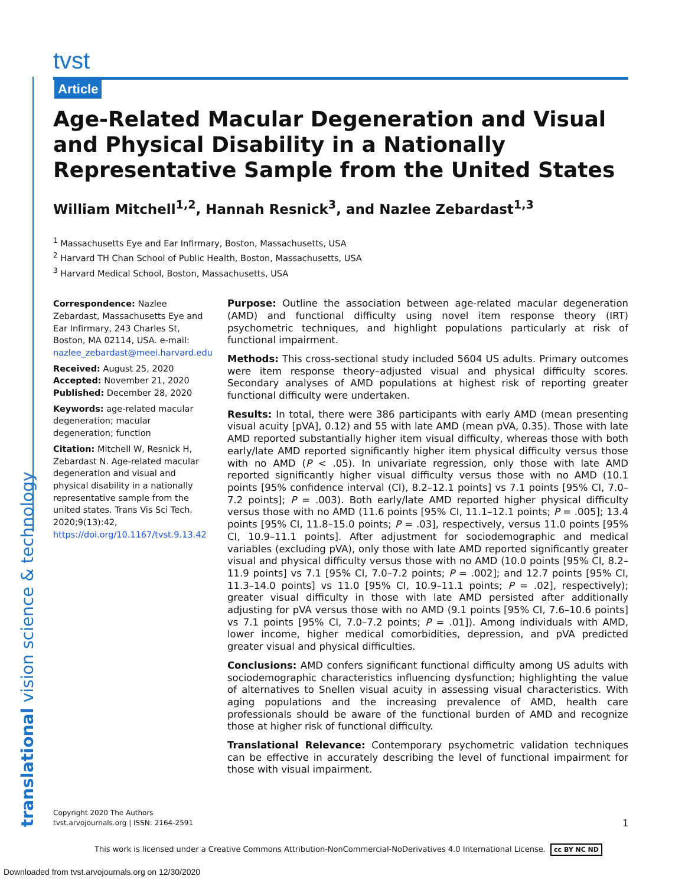translational vision science & technology
tvst
Article
Age-Related Macular Degeneration and Visual and Physical Disability in a Nationally Representative Sample from the United States
William Mitchell<sup>1,2</sup>, Hannah Resnick<sup>3</sup>, and Nazlee Zebardast<sup>1,3</sup>
<sup>1</sup> Massachusetts Eye and Ear Infirmary, Boston, Massachusetts, USA
<sup>2</sup> Harvard TH Chan School of Public Health, Boston, Massachusetts, USA
<sup>3</sup> Harvard Medical School, Boston, Massachusetts, USA
Correspondence: Nazlee Zebardast, Massachusetts Eye and Ear Infirmary, 243 Charles St, Boston, MA 02114, USA. e-mail: nazlee_zebardast@meei.harvard.edu
Received: August 25, 2020
Accepted: November 21, 2020
Published: December 28, 2020
Keywords: age-related macular degeneration; macular degeneration; function
Citation: Mitchell W, Resnick H, Zebardast N. Age-related macular degeneration and visual and physical disability in a nationally representative sample from the united states. Trans Vis Sci Tech. 2020;9(13):42, https://doi.org/10.1167/tvst.9.13.42
Purpose: Outline the association between age-related macular degeneration (AMD) and functional difficulty using novel item response theory (IRT) psychometric techniques, and highlight populations particularly at risk of functional impairment.
Methods: This cross-sectional study included 5604 US adults. Primary outcomes were item response theory–adjusted visual and physical difficulty scores. Secondary analyses of AMD populations at highest risk of reporting greater functional difficulty were undertaken.
Results: In total, there were 386 participants with early AMD (mean presenting visual acuity [pVA], 0.12) and 55 with late AMD (mean pVA, 0.35). Those with late AMD reported substantially higher item visual difficulty, whereas those with both early/late AMD reported significantly higher item physical difficulty versus those with no AMD (P < .05). In univariate regression, only those with late AMD reported significantly higher visual difficulty versus those with no AMD (10.1 points [95% confidence interval (CI), 8.2–12.1 points] vs 7.1 points [95% CI, 7.0–7.2 points]; P = .003). Both early/late AMD reported higher physical difficulty versus those with no AMD (11.6 points [95% CI, 11.1–12.1 points; P = .005]; 13.4 points [95% CI, 11.8–15.0 points; P = .03], respectively, versus 11.0 points [95% CI, 10.9–11.1 points]. After adjustment for sociodemographic and medical variables (excluding pVA), only those with late AMD reported significantly greater visual and physical difficulty versus those with no AMD (10.0 points [95% CI, 8.2–11.9 points] vs 7.1 [95% CI, 7.0–7.2 points; P = .002]; and 12.7 points [95% CI, 11.3–14.0 points] vs 11.0 [95% CI, 10.9–11.1 points; P = .02], respectively); greater visual difficulty in those with late AMD persisted after additionally adjusting for pVA versus those with no AMD (9.1 points [95% CI, 7.6–10.6 points] vs 7.1 points [95% CI, 7.0–7.2 points; P = .01]). Among individuals with AMD, lower income, higher medical comorbidities, depression, and pVA predicted greater visual and physical difficulties.
Conclusions: AMD confers significant functional difficulty among US adults with sociodemographic characteristics influencing dysfunction; highlighting the value of alternatives to Snellen visual acuity in assessing visual characteristics. With aging populations and the increasing prevalence of AMD, health care professionals should be aware of the functional burden of AMD and recognize those at higher risk of functional difficulty.
Translational Relevance: Contemporary psychometric validation techniques can be effective in accurately describing the level of functional impairment for those with visual impairment.
Copyright 2020 The Authors
tvst.arvojournals.org | ISSN: 2164-2591
1
This work is licensed under a Creative Commons Attribution-NonCommercial-NoDerivatives 4.0 International License. cc BY NC ND
Downloaded from tvst.arvojournals.org on 12/30/2020